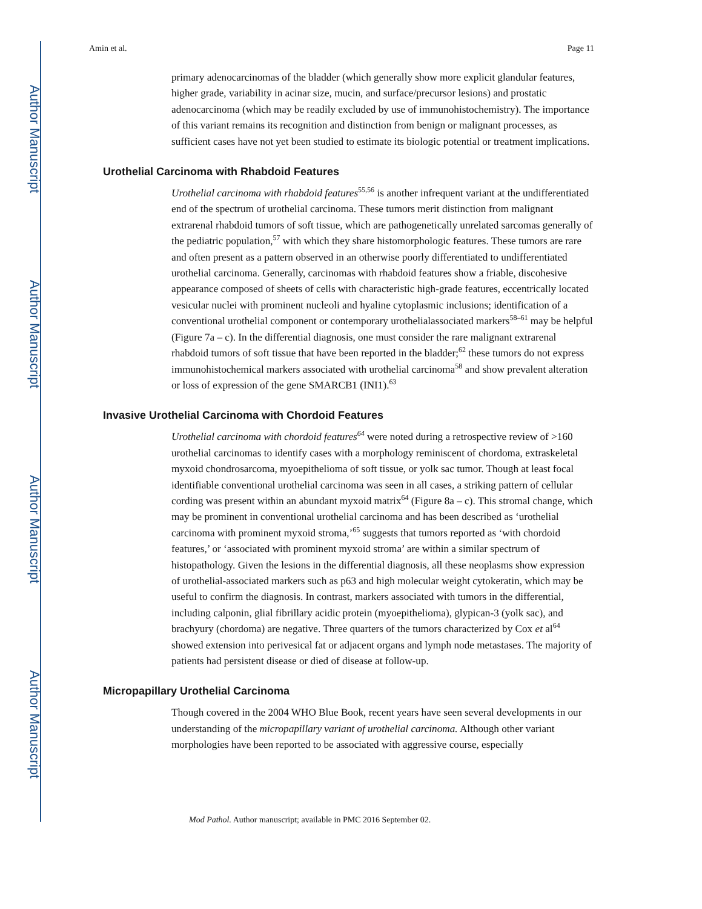Author Manuscript
Author Manuscript
Author Manuscript
Author Manuscript
Amin et al. Page 11
primary adenocarcinomas of the bladder (which generally show more explicit glandular features, higher grade, variability in acinar size, mucin, and surface/precursor lesions) and prostatic adenocarcinoma (which may be readily excluded by use of immunohistochemistry). The importance of this variant remains its recognition and distinction from benign or malignant processes, as sufficient cases have not yet been studied to estimate its biologic potential or treatment implications.
Urothelial Carcinoma with Rhabdoid Features
Urothelial carcinoma with rhabdoid features<sup>55,56</sup> is another infrequent variant at the undifferentiated end of the spectrum of urothelial carcinoma. These tumors merit distinction from malignant extrarenal rhabdoid tumors of soft tissue, which are pathogenetically unrelated sarcomas generally of the pediatric population,<sup>57</sup> with which they share histomorphologic features. These tumors are rare and often present as a pattern observed in an otherwise poorly differentiated to undifferentiated urothelial carcinoma. Generally, carcinomas with rhabdoid features show a friable, discohesive appearance composed of sheets of cells with characteristic high-grade features, eccentrically located vesicular nuclei with prominent nucleoli and hyaline cytoplasmic inclusions; identification of a conventional urothelial component or contemporary urothelialassociated markers<sup>58–61</sup> may be helpful (Figure 7a – c). In the differential diagnosis, one must consider the rare malignant extrarenal rhabdoid tumors of soft tissue that have been reported in the bladder;<sup>62</sup> these tumors do not express immunohistochemical markers associated with urothelial carcinoma<sup>58</sup> and show prevalent alteration or loss of expression of the gene SMARCB1 (INI1).<sup>63</sup>
Invasive Urothelial Carcinoma with Chordoid Features
Urothelial carcinoma with chordoid features<sup>64</sup> were noted during a retrospective review of >160 urothelial carcinomas to identify cases with a morphology reminiscent of chordoma, extraskeletal myxoid chondrosarcoma, myoepithelioma of soft tissue, or yolk sac tumor. Though at least focal identifiable conventional urothelial carcinoma was seen in all cases, a striking pattern of cellular cording was present within an abundant myxoid matrix<sup>64</sup> (Figure 8a – c). This stromal change, which may be prominent in conventional urothelial carcinoma and has been described as ‘urothelial carcinoma with prominent myxoid stroma,’<sup>65</sup> suggests that tumors reported as ‘with chordoid features,’ or ‘associated with prominent myxoid stroma’ are within a similar spectrum of histopathology. Given the lesions in the differential diagnosis, all these neoplasms show expression of urothelial-associated markers such as p63 and high molecular weight cytokeratin, which may be useful to confirm the diagnosis. In contrast, markers associated with tumors in the differential, including calponin, glial fibrillary acidic protein (myoepithelioma), glypican-3 (yolk sac), and brachyury (chordoma) are negative. Three quarters of the tumors characterized by Cox et al<sup>64</sup> showed extension into perivesical fat or adjacent organs and lymph node metastases. The majority of patients had persistent disease or died of disease at follow-up.
Micropapillary Urothelial Carcinoma
Though covered in the 2004 WHO Blue Book, recent years have seen several developments in our understanding of the micropapillary variant of urothelial carcinoma. Although other variant morphologies have been reported to be associated with aggressive course, especially
Mod Pathol. Author manuscript; available in PMC 2016 September 02.